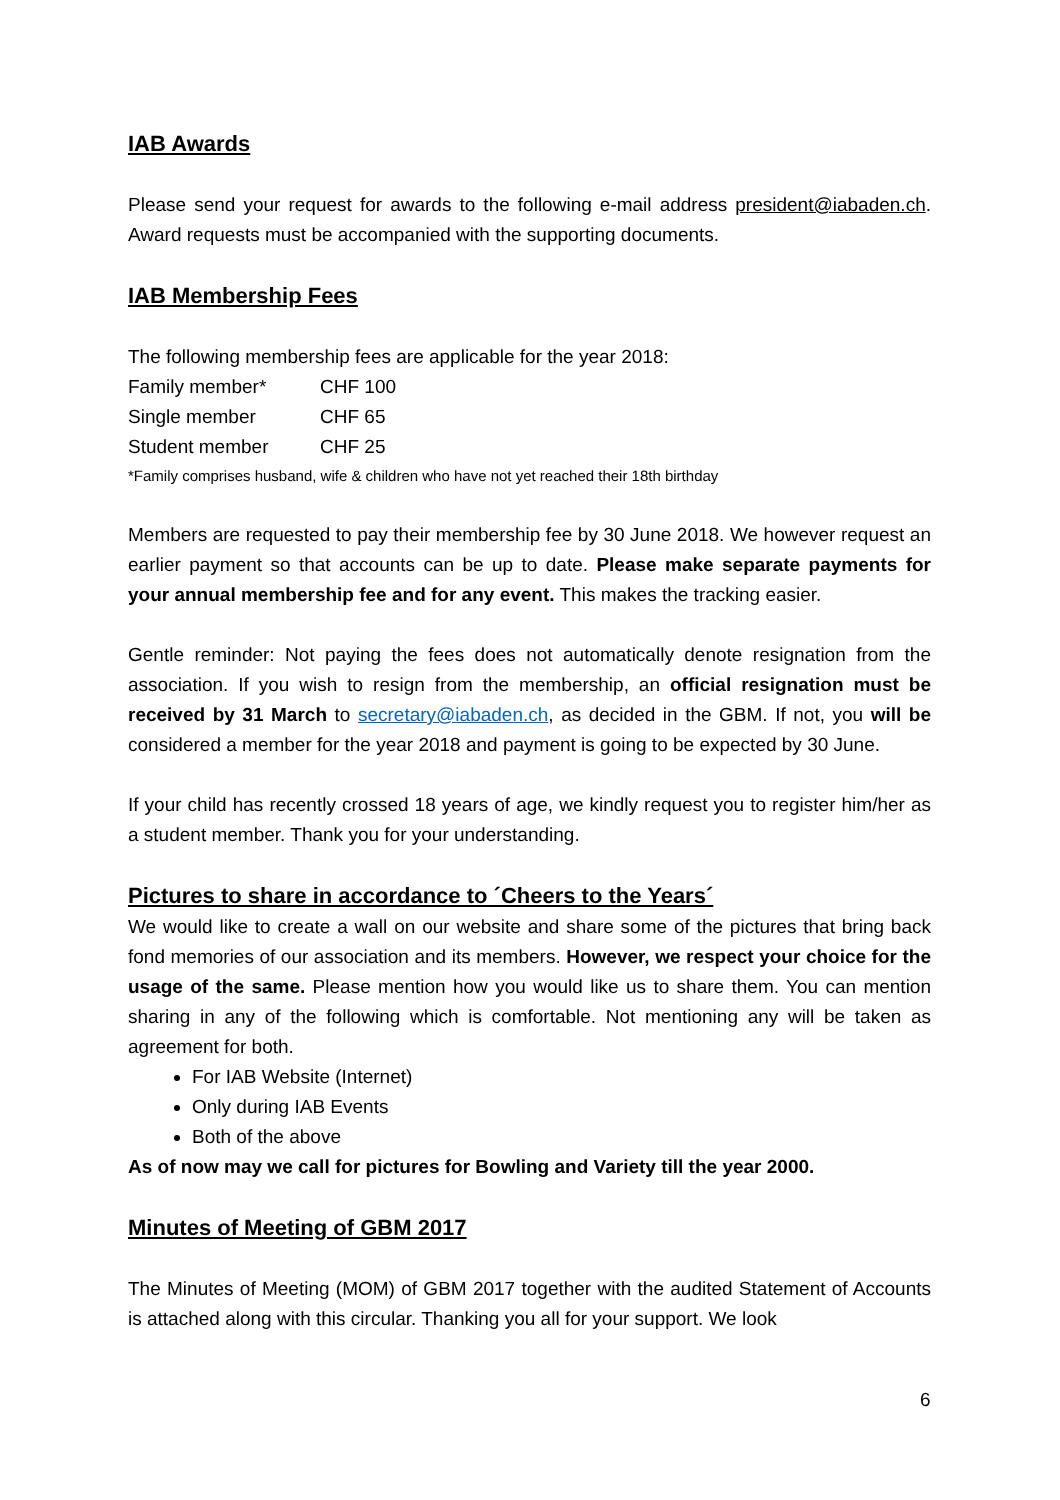IAB Awards
Please send your request for awards to the following e-mail address president@iabaden.ch. Award requests must be accompanied with the supporting documents.
IAB Membership Fees
The following membership fees are applicable for the year 2018:
| Family member* | CHF 100 |
| Single member | CHF 65 |
| Student member | CHF 25 |
*Family comprises husband, wife & children who have not yet reached their 18th birthday
Members are requested to pay their membership fee by 30 June 2018. We however request an earlier payment so that accounts can be up to date. Please make separate payments for your annual membership fee and for any event. This makes the tracking easier.
Gentle reminder: Not paying the fees does not automatically denote resignation from the association. If you wish to resign from the membership, an official resignation must be received by 31 March to secretary@iabaden.ch, as decided in the GBM. If not, you will be considered a member for the year 2018 and payment is going to be expected by 30 June.
If your child has recently crossed 18 years of age, we kindly request you to register him/her as a student member. Thank you for your understanding.
Pictures to share in accordance to ´Cheers to the Years´
We would like to create a wall on our website and share some of the pictures that bring back fond memories of our association and its members. However, we respect your choice for the usage of the same. Please mention how you would like us to share them. You can mention sharing in any of the following which is comfortable. Not mentioning any will be taken as agreement for both.
For IAB Website (Internet)
Only during IAB Events
Both of the above
As of now may we call for pictures for Bowling and Variety till the year 2000.
Minutes of Meeting of GBM 2017
The Minutes of Meeting (MOM) of GBM 2017 together with the audited Statement of Accounts is attached along with this circular. Thanking you all for your support. We look
6